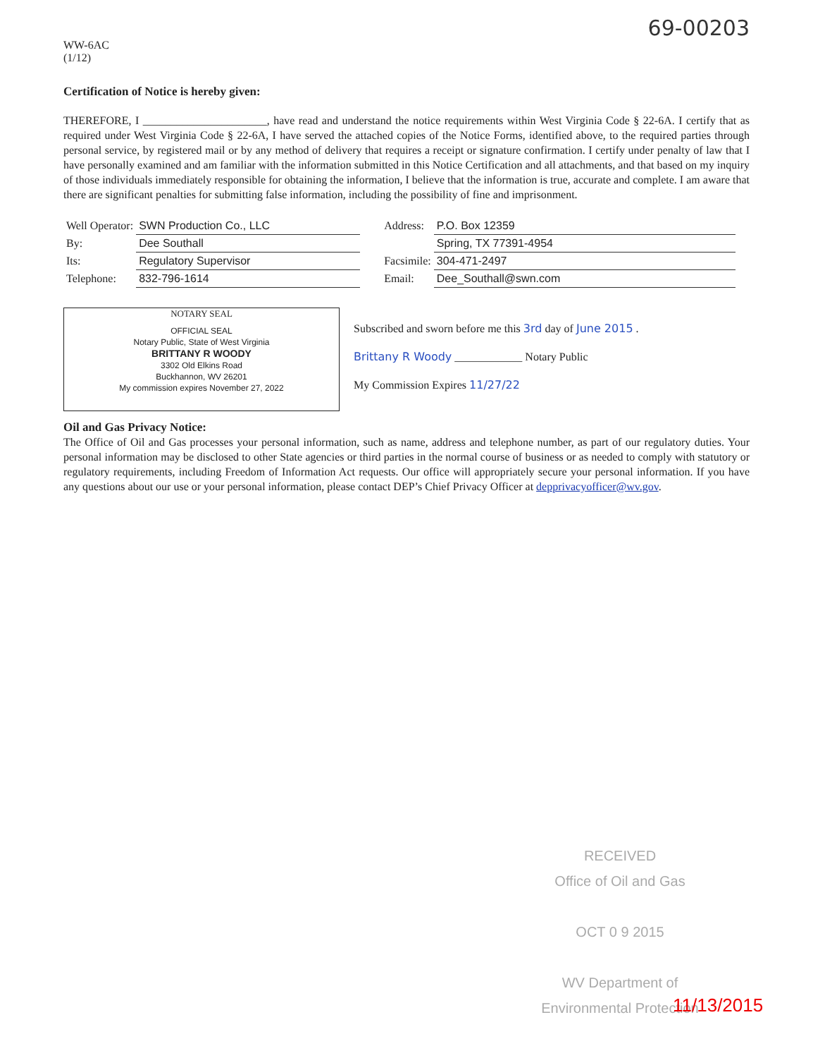69-00203
WW-6AC
(1/12)
Certification of Notice is hereby given:
THEREFORE, I ______________________, have read and understand the notice requirements within West Virginia Code § 22-6A. I certify that as required under West Virginia Code § 22-6A, I have served the attached copies of the Notice Forms, identified above, to the required parties through personal service, by registered mail or by any method of delivery that requires a receipt or signature confirmation. I certify under penalty of law that I have personally examined and am familiar with the information submitted in this Notice Certification and all attachments, and that based on my inquiry of those individuals immediately responsible for obtaining the information, I believe that the information is true, accurate and complete. I am aware that there are significant penalties for submitting false information, including the possibility of fine and imprisonment.
| Well Operator: | SWN Production Co., LLC |
| By: | Dee Southall |
| Its: | Regulatory Supervisor |
| Telephone: | 832-796-1614 |
| Address: | P.O. Box 12359 |
| | Spring, TX 77391-4954 |
| Facsimile: | 304-471-2497 |
| Email: | Dee_Southall@swn.com |
NOTARY SEAL
OFFICIAL SEAL
Notary Public, State of West Virginia
BRITTANY R WOODY
3302 Old Elkins Road
Buckhannon, WV 26201
My commission expires November 27, 2022
Subscribed and sworn before me this 3rd day of June 2015 .
Brittany R Woody ____________ Notary Public
My Commission Expires 11/27/22
Oil and Gas Privacy Notice:
The Office of Oil and Gas processes your personal information, such as name, address and telephone number, as part of our regulatory duties. Your personal information may be disclosed to other State agencies or third parties in the normal course of business or as needed to comply with statutory or regulatory requirements, including Freedom of Information Act requests. Our office will appropriately secure your personal information. If you have any questions about our use or your personal information, please contact DEP’s Chief Privacy Officer at depprivacyofficer@wv.gov.
RECEIVED
Office of Oil and Gas
OCT 0 9 2015
WV Department of
Environmental Protection
11/13/2015